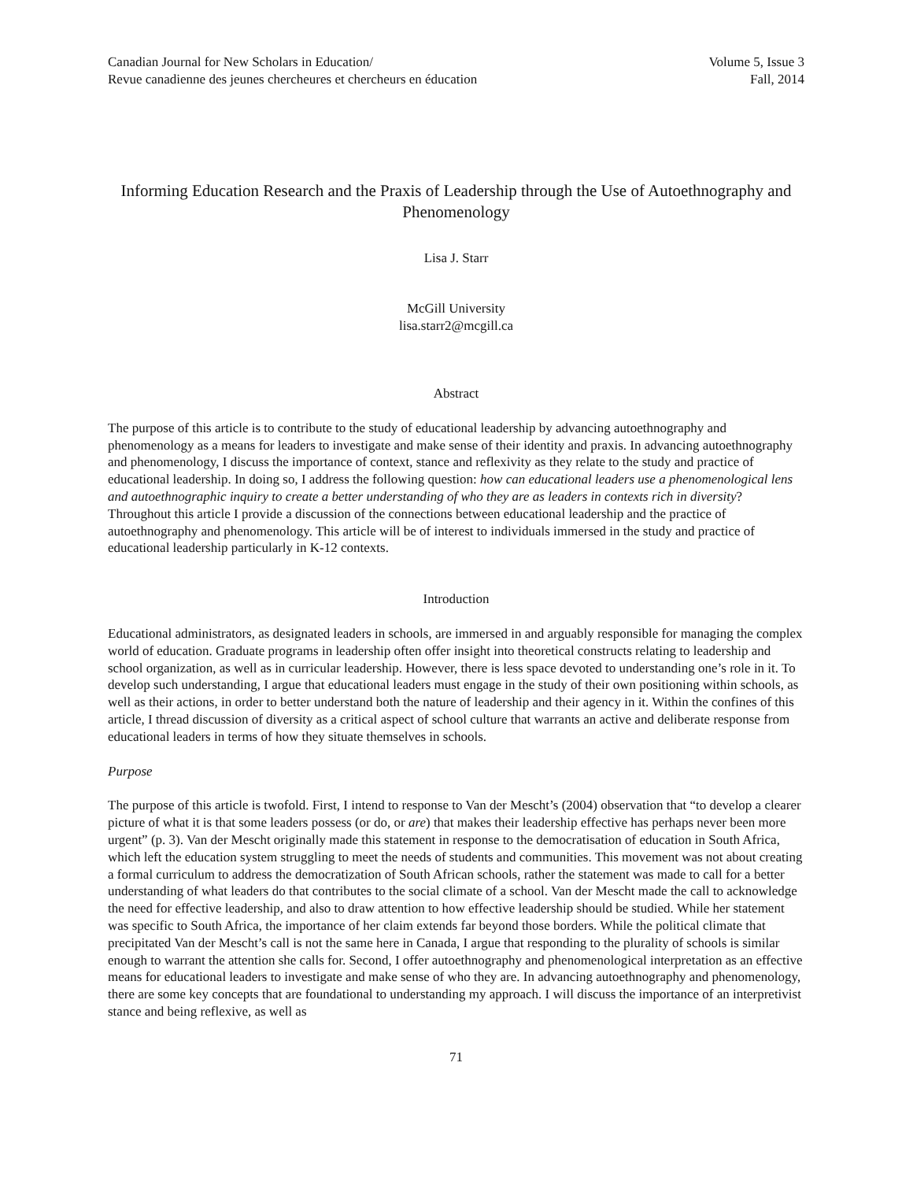Canadian Journal for New Scholars in Education/
Revue canadienne des jeunes chercheures et chercheurs en éducation
Volume 5, Issue 3
Fall, 2014
Informing Education Research and the Praxis of Leadership through the Use of Autoethnography and Phenomenology
Lisa J. Starr
McGill University
lisa.starr2@mcgill.ca
Abstract
The purpose of this article is to contribute to the study of educational leadership by advancing autoethnography and phenomenology as a means for leaders to investigate and make sense of their identity and praxis. In advancing autoethnography and phenomenology, I discuss the importance of context, stance and reflexivity as they relate to the study and practice of educational leadership. In doing so, I address the following question: how can educational leaders use a phenomenological lens and autoethnographic inquiry to create a better understanding of who they are as leaders in contexts rich in diversity? Throughout this article I provide a discussion of the connections between educational leadership and the practice of autoethnography and phenomenology. This article will be of interest to individuals immersed in the study and practice of educational leadership particularly in K-12 contexts.
Introduction
Educational administrators, as designated leaders in schools, are immersed in and arguably responsible for managing the complex world of education. Graduate programs in leadership often offer insight into theoretical constructs relating to leadership and school organization, as well as in curricular leadership. However, there is less space devoted to understanding one’s role in it. To develop such understanding, I argue that educational leaders must engage in the study of their own positioning within schools, as well as their actions, in order to better understand both the nature of leadership and their agency in it. Within the confines of this article, I thread discussion of diversity as a critical aspect of school culture that warrants an active and deliberate response from educational leaders in terms of how they situate themselves in schools.
Purpose
The purpose of this article is twofold. First, I intend to response to Van der Mescht’s (2004) observation that “to develop a clearer picture of what it is that some leaders possess (or do, or are) that makes their leadership effective has perhaps never been more urgent” (p. 3). Van der Mescht originally made this statement in response to the democratisation of education in South Africa, which left the education system struggling to meet the needs of students and communities. This movement was not about creating a formal curriculum to address the democratization of South African schools, rather the statement was made to call for a better understanding of what leaders do that contributes to the social climate of a school. Van der Mescht made the call to acknowledge the need for effective leadership, and also to draw attention to how effective leadership should be studied. While her statement was specific to South Africa, the importance of her claim extends far beyond those borders. While the political climate that precipitated Van der Mescht’s call is not the same here in Canada, I argue that responding to the plurality of schools is similar enough to warrant the attention she calls for. Second, I offer autoethnography and phenomenological interpretation as an effective means for educational leaders to investigate and make sense of who they are. In advancing autoethnography and phenomenology, there are some key concepts that are foundational to understanding my approach. I will discuss the importance of an interpretivist stance and being reflexive, as well as
71